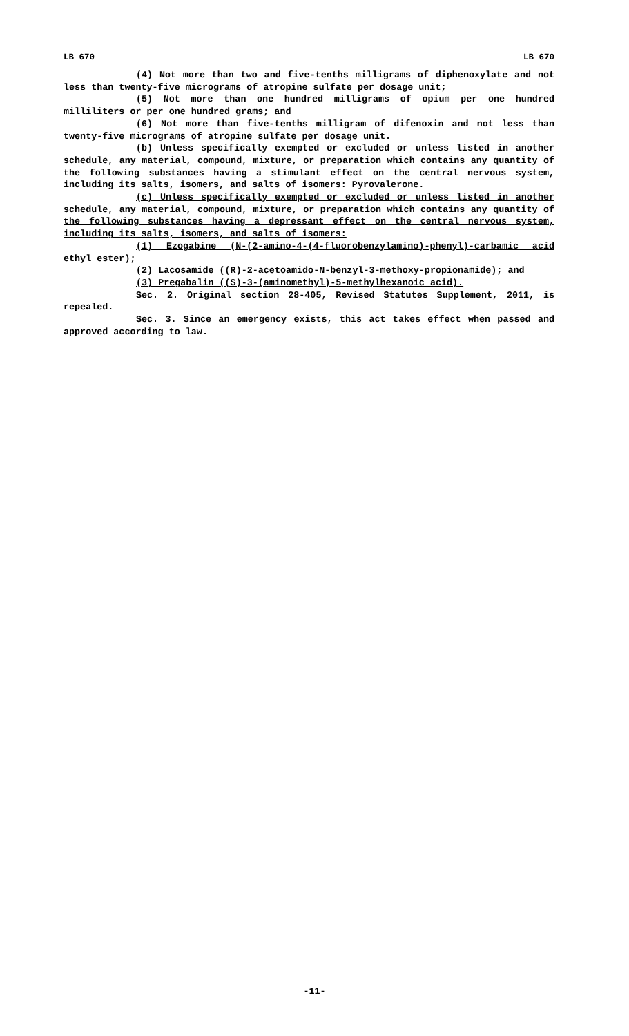LB 670 LB 670
(4) Not more than two and five-tenths milligrams of diphenoxylate and not less than twenty-five micrograms of atropine sulfate per dosage unit;
(5) Not more than one hundred milligrams of opium per one hundred milliliters or per one hundred grams; and
(6) Not more than five-tenths milligram of difenoxin and not less than twenty-five micrograms of atropine sulfate per dosage unit.
(b) Unless specifically exempted or excluded or unless listed in another schedule, any material, compound, mixture, or preparation which contains any quantity of the following substances having a stimulant effect on the central nervous system, including its salts, isomers, and salts of isomers: Pyrovalerone.
(c) Unless specifically exempted or excluded or unless listed in another schedule, any material, compound, mixture, or preparation which contains any quantity of the following substances having a depressant effect on the central nervous system, including its salts, isomers, and salts of isomers:
(1) Ezogabine (N-(2-amino-4-(4-fluorobenzylamino)-phenyl)-carbamic acid ethyl ester);
(2) Lacosamide ((R)-2-acetoamido-N-benzyl-3-methoxy-propionamide); and
(3) Pregabalin ((S)-3-(aminomethyl)-5-methylhexanoic acid).
Sec. 2. Original section 28-405, Revised Statutes Supplement, 2011, is repealed.
Sec. 3. Since an emergency exists, this act takes effect when passed and approved according to law.
-11-